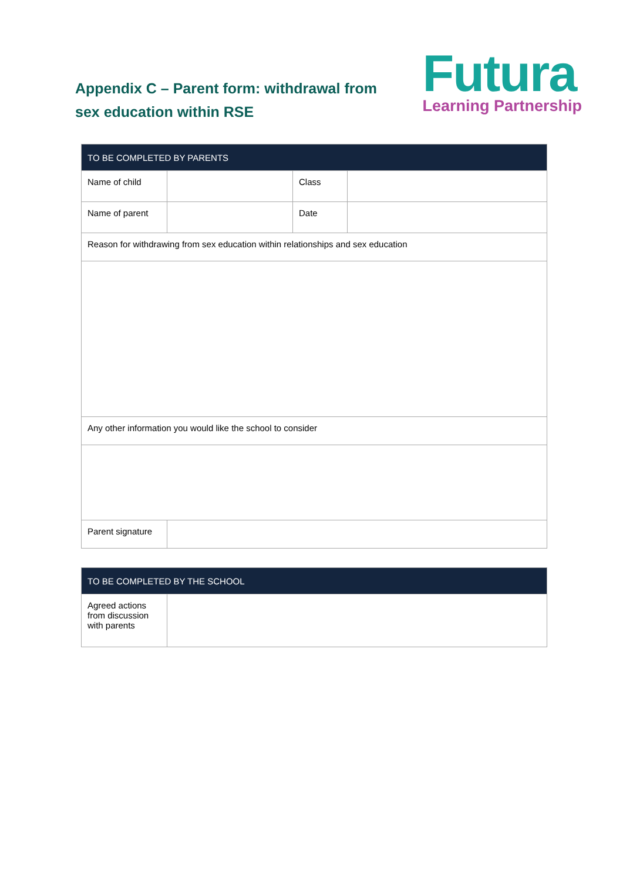Appendix C – Parent form: withdrawal from sex education within RSE
Futura
Learning Partnership
| TO BE COMPLETED BY PARENTS | | | |
| --- | --- | --- | --- |
| Name of child | | Class | |
| Name of parent | | Date | |
| Reason for withdrawing from sex education within relationships and sex education | | | |
| Any other information you would like the school to consider | | | |
| Parent signature | | | |
| TO BE COMPLETED BY THE SCHOOL | |
| --- | --- |
| Agreed actions from discussion with parents | |